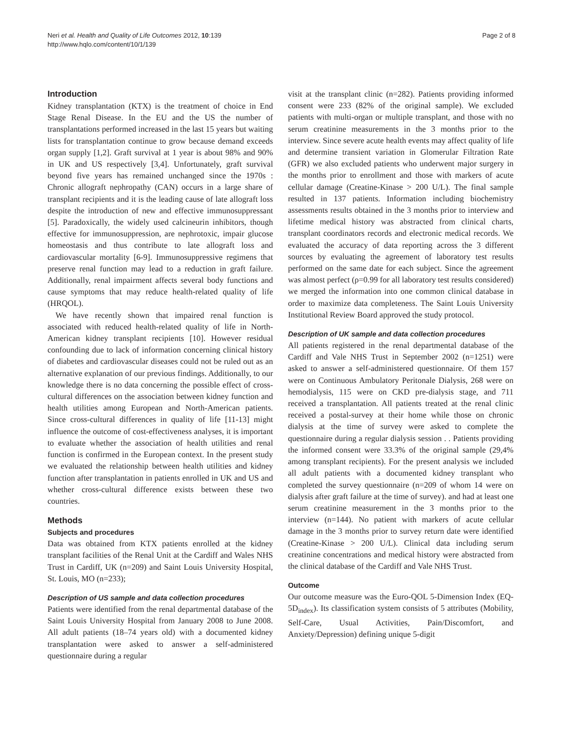Neri et al. Health and Quality of Life Outcomes 2012, 10:139
http://www.hqlo.com/content/10/1/139
Page 2 of 8
Introduction
Kidney transplantation (KTX) is the treatment of choice in End Stage Renal Disease. In the EU and the US the number of transplantations performed increased in the last 15 years but waiting lists for transplantation continue to grow because demand exceeds organ supply [1,2]. Graft survival at 1 year is about 98% and 90% in UK and US respectively [3,4]. Unfortunately, graft survival beyond five years has remained unchanged since the 1970s : Chronic allograft nephropathy (CAN) occurs in a large share of transplant recipients and it is the leading cause of late allograft loss despite the introduction of new and effective immunosuppressant [5]. Paradoxically, the widely used calcineurin inhibitors, though effective for immunosuppression, are nephrotoxic, impair glucose homeostasis and thus contribute to late allograft loss and cardiovascular mortality [6-9]. Immunosuppressive regimens that preserve renal function may lead to a reduction in graft failure. Additionally, renal impairment affects several body functions and cause symptoms that may reduce health-related quality of life (HRQOL).
We have recently shown that impaired renal function is associated with reduced health-related quality of life in North-American kidney transplant recipients [10]. However residual confounding due to lack of information concerning clinical history of diabetes and cardiovascular diseases could not be ruled out as an alternative explanation of our previous findings. Additionally, to our knowledge there is no data concerning the possible effect of cross-cultural differences on the association between kidney function and health utilities among European and North-American patients. Since cross-cultural differences in quality of life [11-13] might influence the outcome of cost-effectiveness analyses, it is important to evaluate whether the association of health utilities and renal function is confirmed in the European context. In the present study we evaluated the relationship between health utilities and kidney function after transplantation in patients enrolled in UK and US and whether cross-cultural difference exists between these two countries.
Methods
Subjects and procedures
Data was obtained from KTX patients enrolled at the kidney transplant facilities of the Renal Unit at the Cardiff and Wales NHS Trust in Cardiff, UK (n=209) and Saint Louis University Hospital, St. Louis, MO (n=233);
Description of US sample and data collection procedures
Patients were identified from the renal departmental database of the Saint Louis University Hospital from January 2008 to June 2008. All adult patients (18–74 years old) with a documented kidney transplantation were asked to answer a self-administered questionnaire during a regular
visit at the transplant clinic (n=282). Patients providing informed consent were 233 (82% of the original sample). We excluded patients with multi-organ or multiple transplant, and those with no serum creatinine measurements in the 3 months prior to the interview. Since severe acute health events may affect quality of life and determine transient variation in Glomerular Filtration Rate (GFR) we also excluded patients who underwent major surgery in the months prior to enrollment and those with markers of acute cellular damage (Creatine-Kinase > 200 U/L). The final sample resulted in 137 patients. Information including biochemistry assessments results obtained in the 3 months prior to interview and lifetime medical history was abstracted from clinical charts, transplant coordinators records and electronic medical records. We evaluated the accuracy of data reporting across the 3 different sources by evaluating the agreement of laboratory test results performed on the same date for each subject. Since the agreement was almost perfect (ρ=0.99 for all laboratory test results considered) we merged the information into one common clinical database in order to maximize data completeness. The Saint Louis University Institutional Review Board approved the study protocol.
Description of UK sample and data collection procedures
All patients registered in the renal departmental database of the Cardiff and Vale NHS Trust in September 2002 (n=1251) were asked to answer a self-administered questionnaire. Of them 157 were on Continuous Ambulatory Peritonale Dialysis, 268 were on hemodialysis, 115 were on CKD pre-dialysis stage, and 711 received a transplantation. All patients treated at the renal clinic received a postal-survey at their home while those on chronic dialysis at the time of survey were asked to complete the questionnaire during a regular dialysis session . . Patients providing the informed consent were 33.3% of the original sample (29,4% among transplant recipients). For the present analysis we included all adult patients with a documented kidney transplant who completed the survey questionnaire (n=209 of whom 14 were on dialysis after graft failure at the time of survey). and had at least one serum creatinine measurement in the 3 months prior to the interview (n=144). No patient with markers of acute cellular damage in the 3 months prior to survey return date were identified (Creatine-Kinase > 200 U/L). Clinical data including serum creatinine concentrations and medical history were abstracted from the clinical database of the Cardiff and Vale NHS Trust.
Outcome
Our outcome measure was the Euro-QOL 5-Dimension Index (EQ-5D<sub>index</sub>). Its classification system consists of 5 attributes (Mobility, Self-Care, Usual Activities, Pain/Discomfort, and Anxiety/Depression) defining unique 5-digit